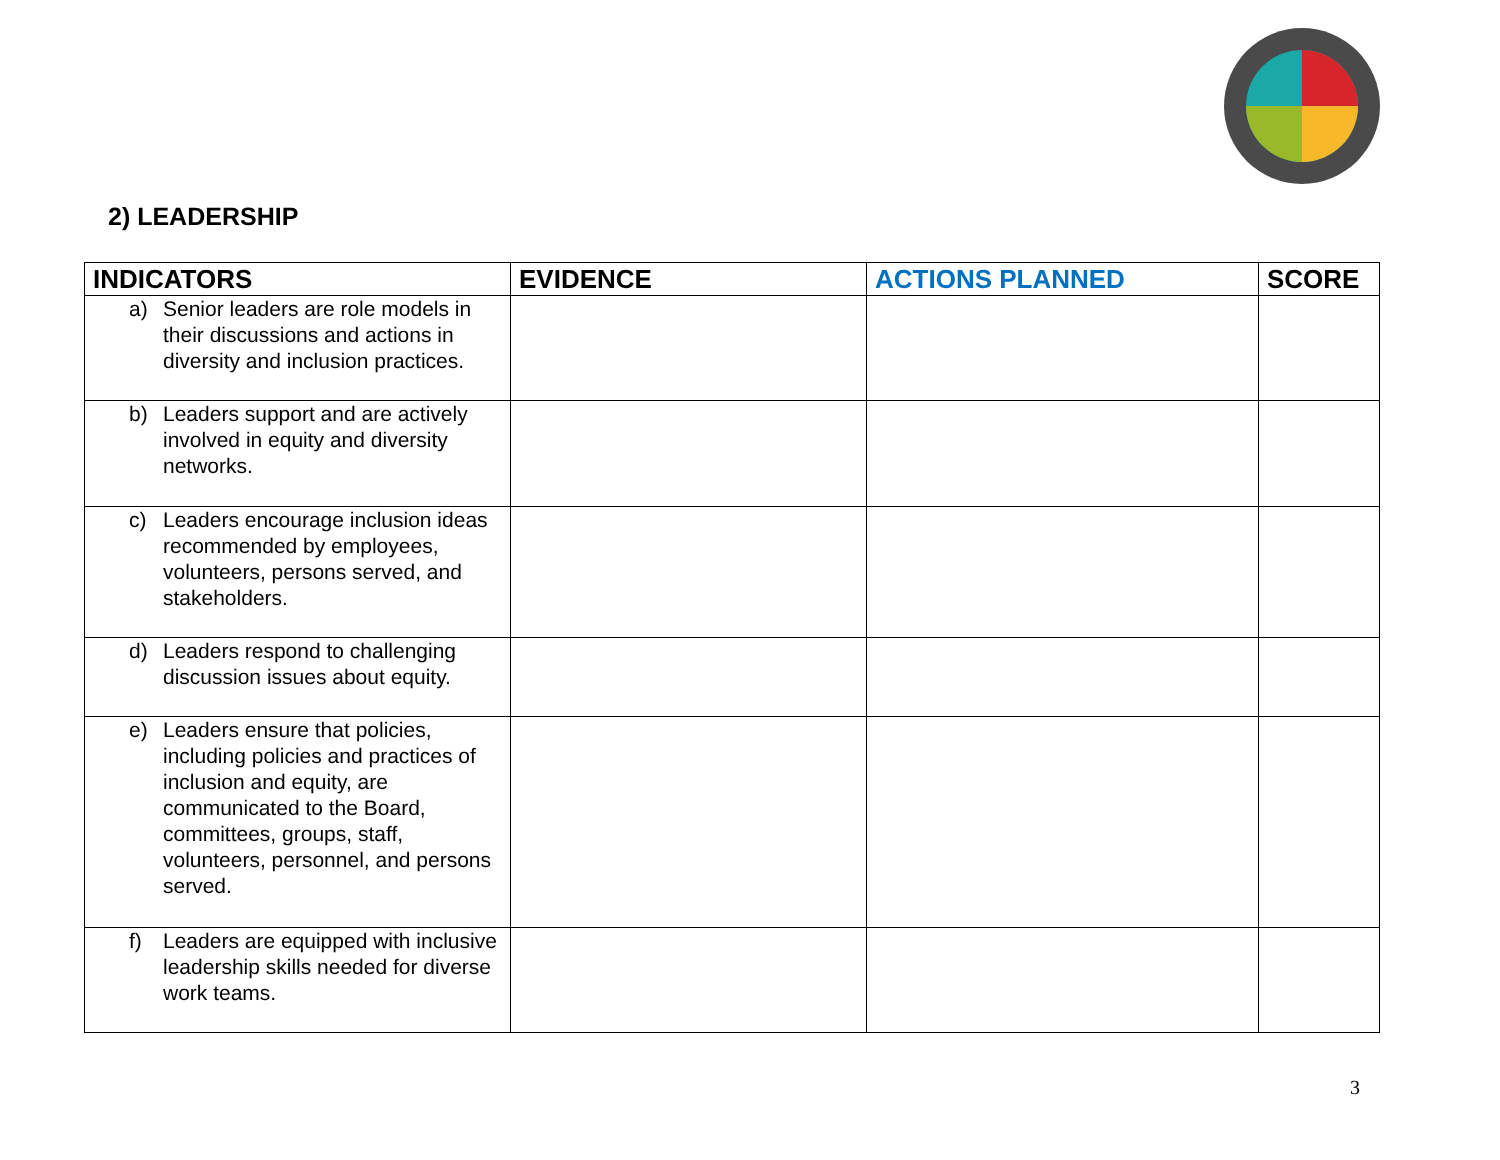2) LEADERSHIP
| INDICATORS | EVIDENCE | ACTIONS PLANNED | SCORE |
| --- | --- | --- | --- |
| a) Senior leaders are role models in their discussions and actions in diversity and inclusion practices. | | | |
| b) Leaders support and are actively involved in equity and diversity networks. | | | |
| c) Leaders encourage inclusion ideas recommended by employees, volunteers, persons served, and stakeholders. | | | |
| d) Leaders respond to challenging discussion issues about equity. | | | |
| e) Leaders ensure that policies, including policies and practices of inclusion and equity, are communicated to the Board, committees, groups, staff, volunteers, personnel, and persons served. | | | |
| f) Leaders are equipped with inclusive leadership skills needed for diverse work teams. | | | |
3